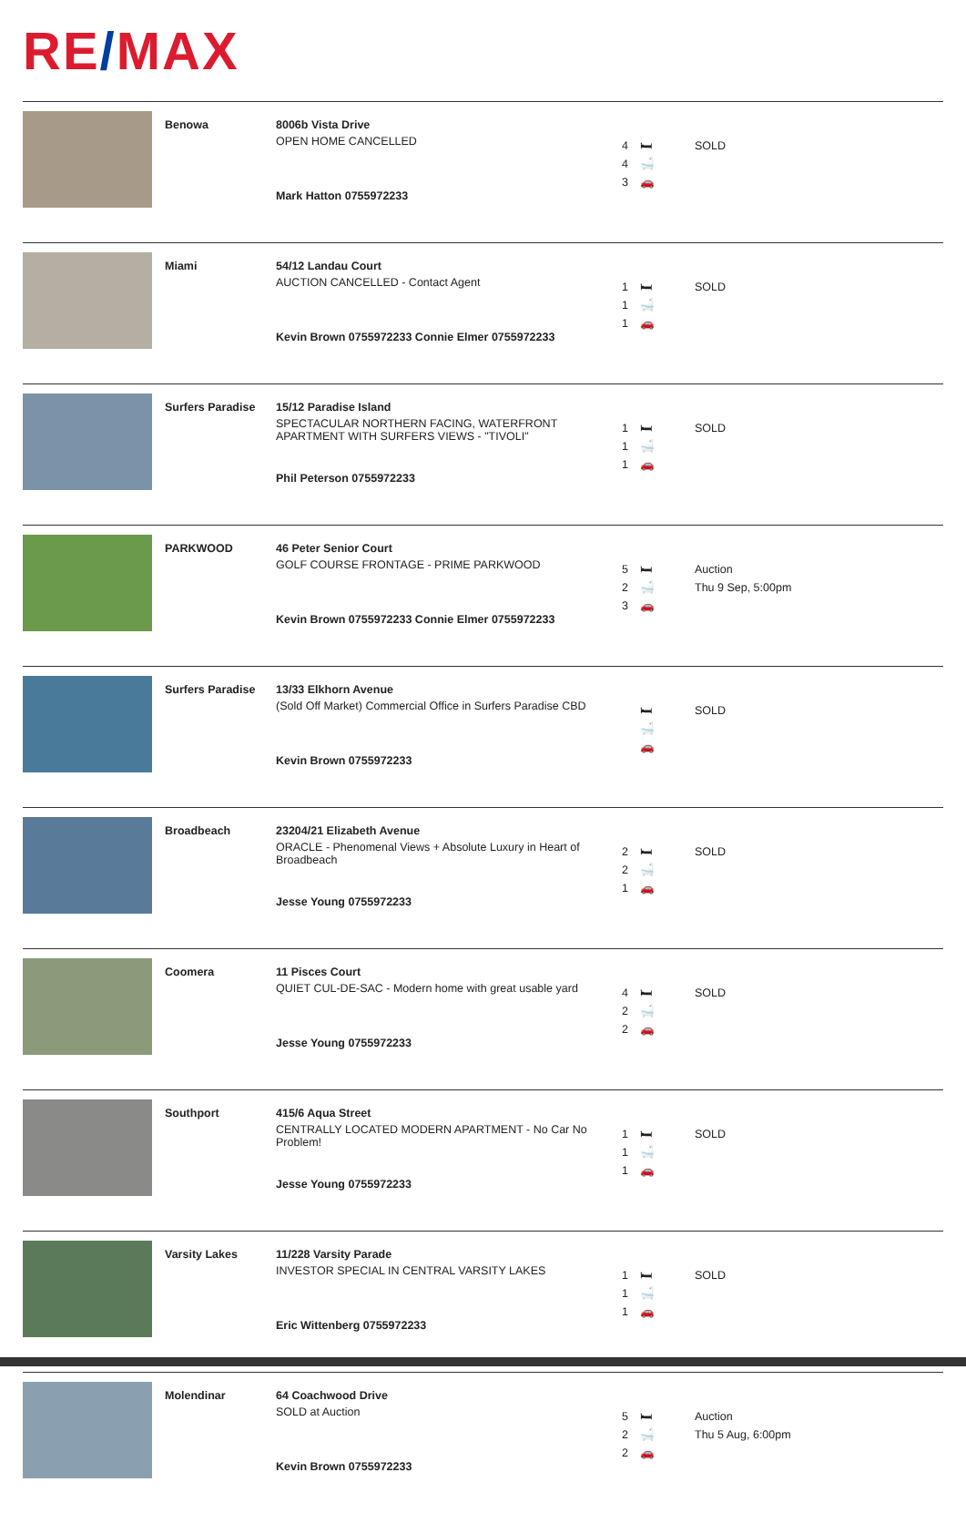RE/MAX
| | Benowa | 8006b Vista Drive OPEN HOME CANCELLED Mark Hatton 0755972233 | 4 🛏 4 🛁 3 🚗 | SOLD |
| | Miami | 54/12 Landau Court AUCTION CANCELLED - Contact Agent Kevin Brown 0755972233 Connie Elmer 0755972233 | 1 🛏 1 🛁 1 🚗 | SOLD |
| | Surfers Paradise | 15/12 Paradise Island SPECTACULAR NORTHERN FACING, WATERFRONT APARTMENT WITH SURFERS VIEWS - "TIVOLI" Phil Peterson 0755972233 | 1 🛏 1 🛁 1 🚗 | SOLD |
| | PARKWOOD | 46 Peter Senior Court GOLF COURSE FRONTAGE - PRIME PARKWOOD Kevin Brown 0755972233 Connie Elmer 0755972233 | 5 🛏 2 🛁 3 🚗 | Auction Thu 9 Sep, 5:00pm |
| | Surfers Paradise | 13/33 Elkhorn Avenue (Sold Off Market) Commercial Office in Surfers Paradise CBD Kevin Brown 0755972233 | 🛏 🛁 🚗 | SOLD |
| | Broadbeach | 23204/21 Elizabeth Avenue ORACLE - Phenomenal Views + Absolute Luxury in Heart of Broadbeach Jesse Young 0755972233 | 2 🛏 2 🛁 1 🚗 | SOLD |
| | Coomera | 11 Pisces Court QUIET CUL-DE-SAC - Modern home with great usable yard Jesse Young 0755972233 | 4 🛏 2 🛁 2 🚗 | SOLD |
| | Southport | 415/6 Aqua Street CENTRALLY LOCATED MODERN APARTMENT - No Car No Problem! Jesse Young 0755972233 | 1 🛏 1 🛁 1 🚗 | SOLD |
| | Varsity Lakes | 11/228 Varsity Parade INVESTOR SPECIAL IN CENTRAL VARSITY LAKES Eric Wittenberg 0755972233 | 1 🛏 1 🛁 1 🚗 | SOLD |
| | Molendinar | 64 Coachwood Drive SOLD at Auction Kevin Brown 0755972233 | 5 🛏 2 🛁 2 🚗 | Auction Thu 5 Aug, 6:00pm |